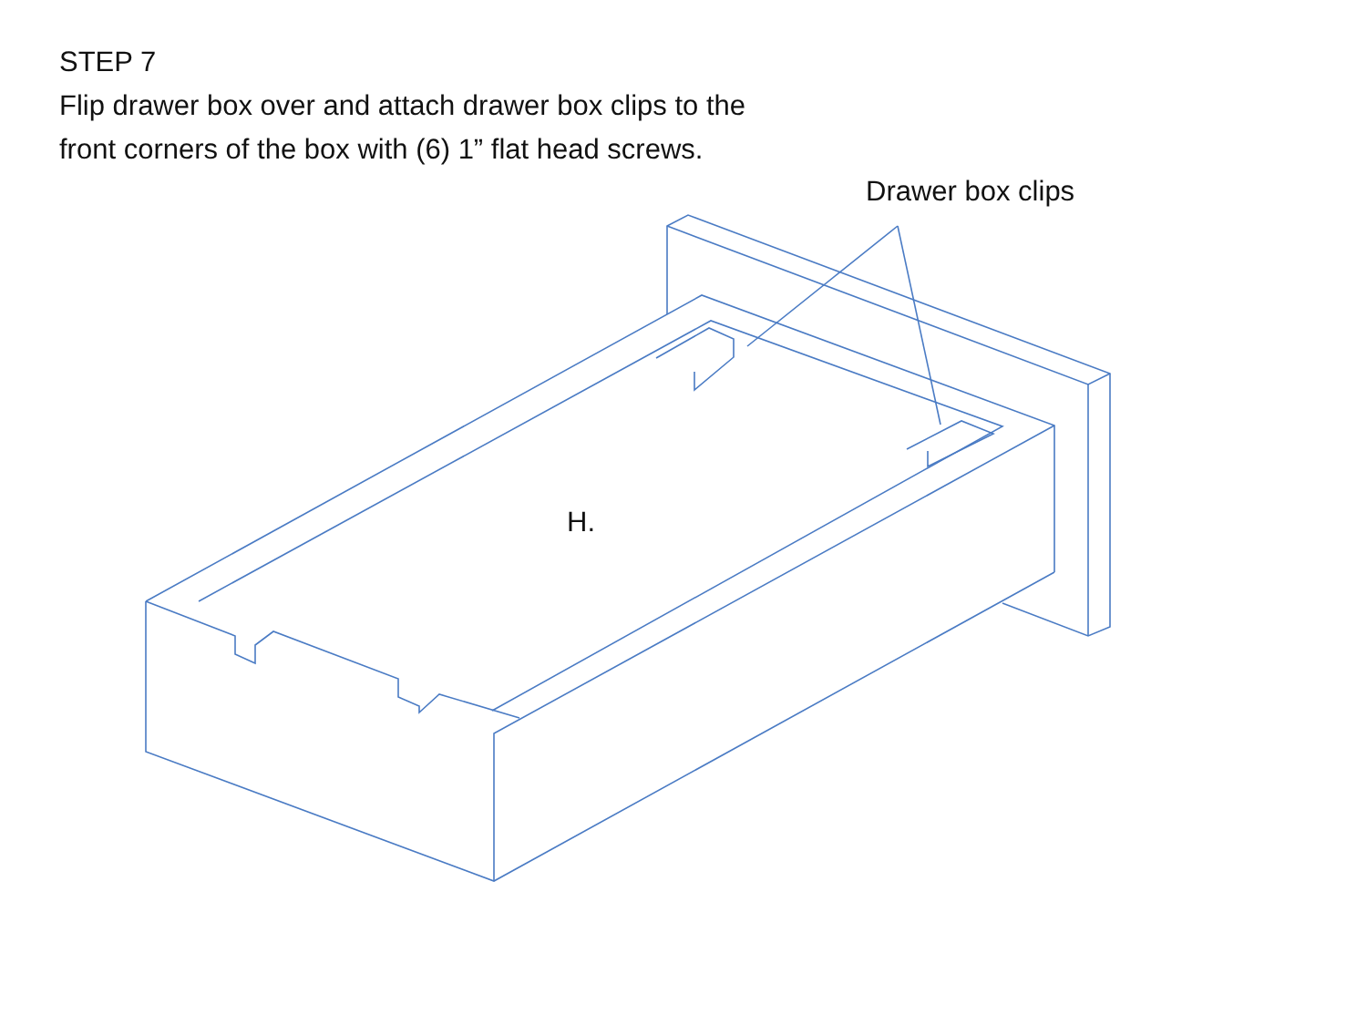STEP 7
Flip drawer box over and attach drawer box clips to the
front corners of the box with (6) 1” flat head screws.
Drawer box clips
H.